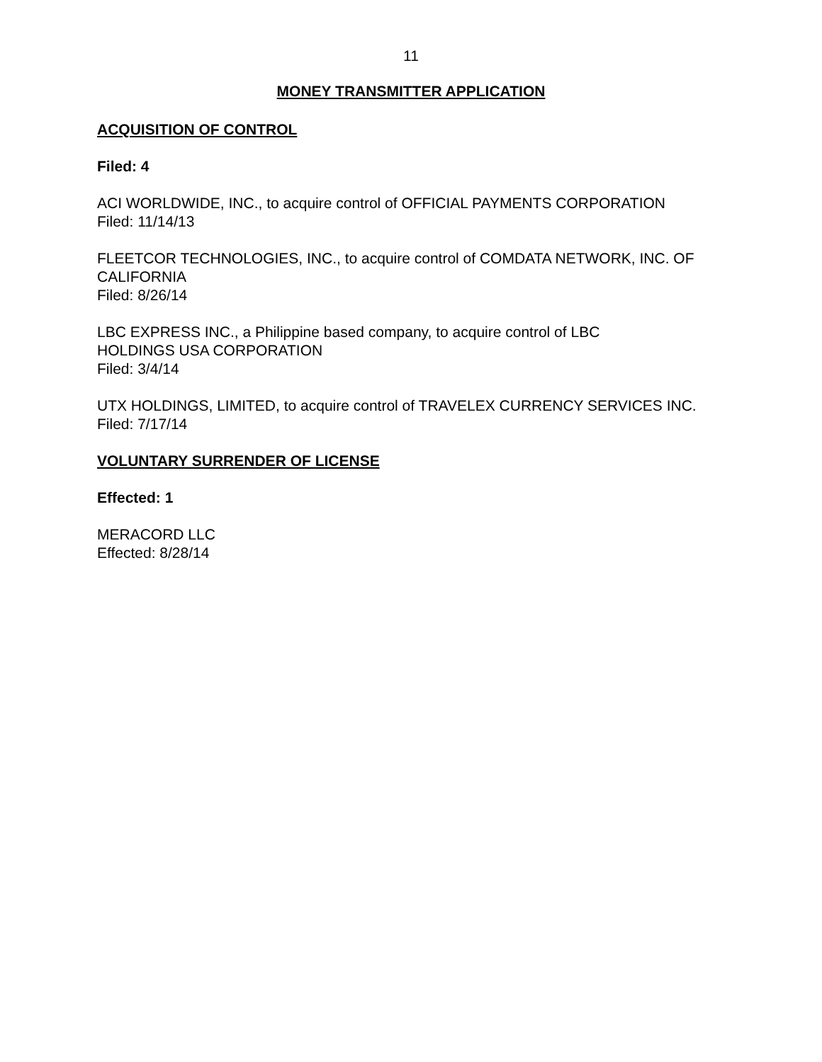11
MONEY TRANSMITTER APPLICATION
ACQUISITION OF CONTROL
Filed: 4
ACI WORLDWIDE, INC., to acquire control of OFFICIAL PAYMENTS CORPORATION
Filed: 11/14/13
FLEETCOR TECHNOLOGIES, INC., to acquire control of COMDATA NETWORK, INC. OF CALIFORNIA
Filed: 8/26/14
LBC EXPRESS INC., a Philippine based company, to acquire control of LBC
HOLDINGS USA CORPORATION
Filed: 3/4/14
UTX HOLDINGS, LIMITED, to acquire control of TRAVELEX CURRENCY SERVICES INC.
Filed: 7/17/14
VOLUNTARY SURRENDER OF LICENSE
Effected: 1
MERACORD LLC
Effected: 8/28/14